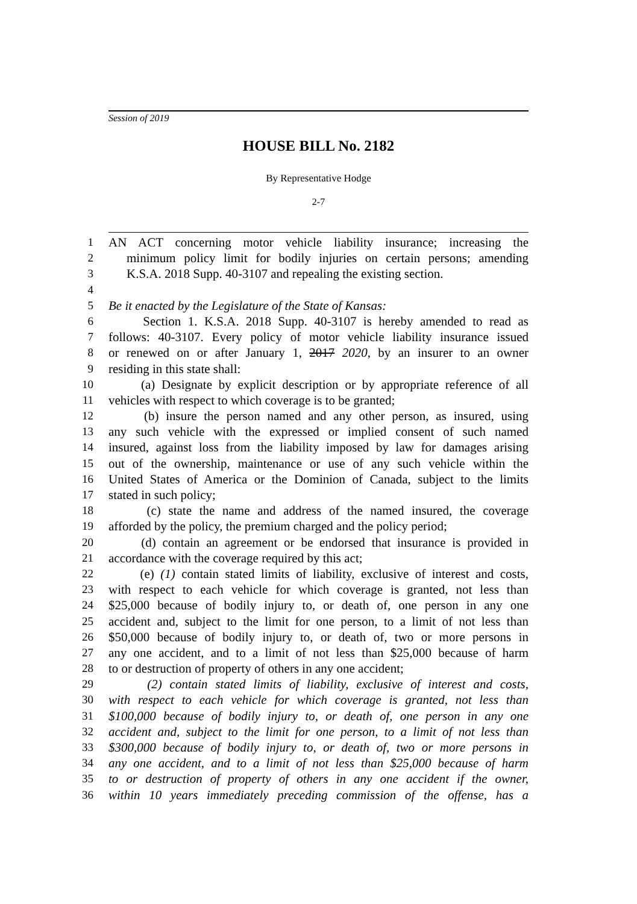Session of 2019
HOUSE BILL No. 2182
By Representative Hodge
2-7
1 AN ACT concerning motor vehicle liability insurance; increasing the
2 minimum policy limit for bodily injuries on certain persons; amending
3 K.S.A. 2018 Supp. 40-3107 and repealing the existing section.
4
5 Be it enacted by the Legislature of the State of Kansas:
6 Section 1. K.S.A. 2018 Supp. 40-3107 is hereby amended to read as
7 follows: 40-3107. Every policy of motor vehicle liability insurance issued
8 or renewed on or after January 1, 2017 2020, by an insurer to an owner
9 residing in this state shall:
10 (a) Designate by explicit description or by appropriate reference of all
11 vehicles with respect to which coverage is to be granted;
12 (b) insure the person named and any other person, as insured, using
13 any such vehicle with the expressed or implied consent of such named
14 insured, against loss from the liability imposed by law for damages arising
15 out of the ownership, maintenance or use of any such vehicle within the
16 United States of America or the Dominion of Canada, subject to the limits
17 stated in such policy;
18 (c) state the name and address of the named insured, the coverage
19 afforded by the policy, the premium charged and the policy period;
20 (d) contain an agreement or be endorsed that insurance is provided in
21 accordance with the coverage required by this act;
22 (e) (1) contain stated limits of liability, exclusive of interest and costs,
23 with respect to each vehicle for which coverage is granted, not less than
24 $25,000 because of bodily injury to, or death of, one person in any one
25 accident and, subject to the limit for one person, to a limit of not less than
26 $50,000 because of bodily injury to, or death of, two or more persons in
27 any one accident, and to a limit of not less than $25,000 because of harm
28 to or destruction of property of others in any one accident;
29 (2) contain stated limits of liability, exclusive of interest and costs,
30 with respect to each vehicle for which coverage is granted, not less than
31 $100,000 because of bodily injury to, or death of, one person in any one
32 accident and, subject to the limit for one person, to a limit of not less than
33 $300,000 because of bodily injury to, or death of, two or more persons in
34 any one accident, and to a limit of not less than $25,000 because of harm
35 to or destruction of property of others in any one accident if the owner,
36 within 10 years immediately preceding commission of the offense, has a